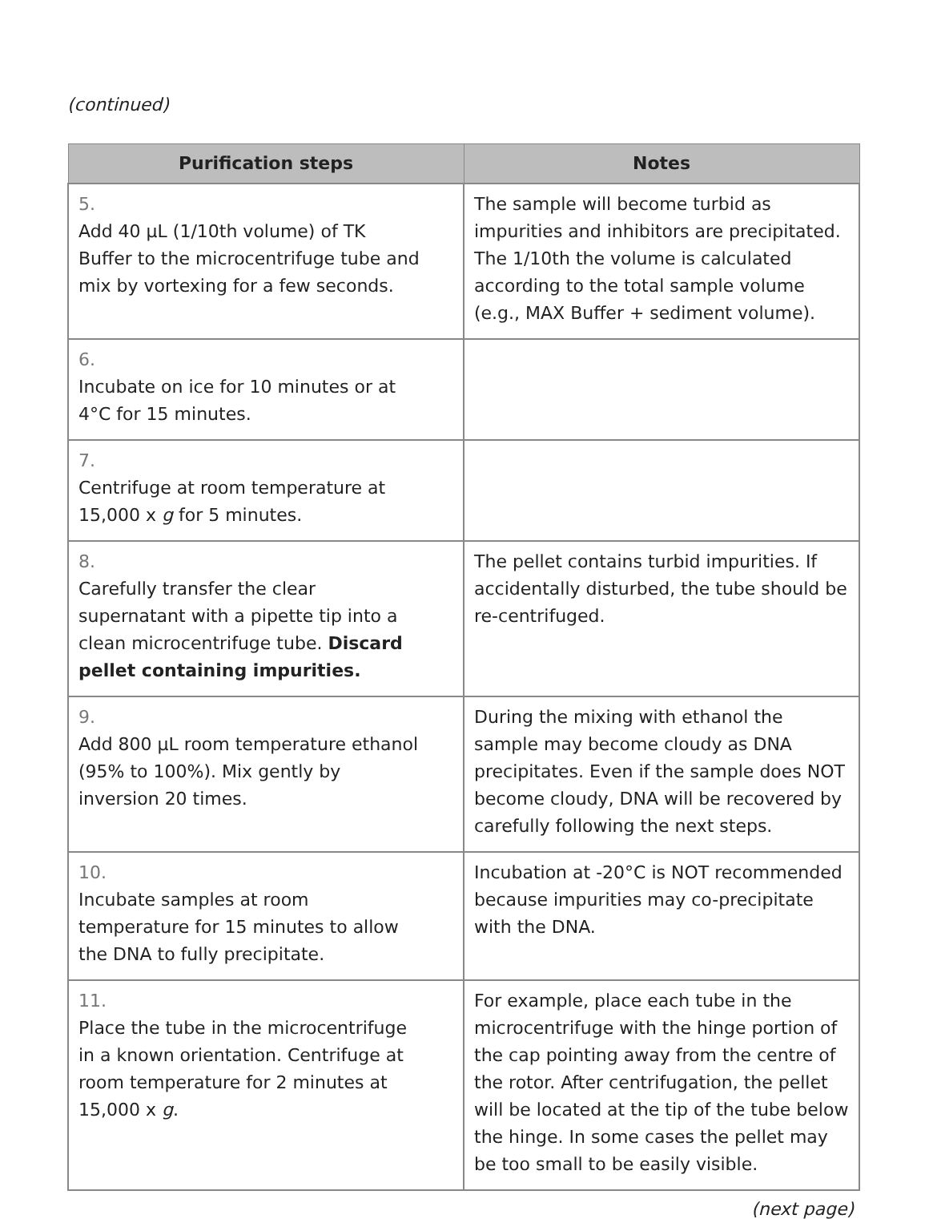(continued)
| Purification steps | Notes |
| --- | --- |
| 5. Add 40 µL (1/10th volume) of TK Buffer to the microcentrifuge tube and mix by vortexing for a few seconds. | The sample will become turbid as impurities and inhibitors are precipitated. The 1/10th the volume is calculated according to the total sample volume (e.g., MAX Buffer + sediment volume). |
| 6. Incubate on ice for 10 minutes or at 4°C for 15 minutes. | |
| 7. Centrifuge at room temperature at 15,000 x g for 5 minutes. | |
| 8. Carefully transfer the clear supernatant with a pipette tip into a clean microcentrifuge tube. Discard pellet containing impurities. | The pellet contains turbid impurities. If accidentally disturbed, the tube should be re-centrifuged. |
| 9. Add 800 µL room temperature ethanol (95% to 100%). Mix gently by inversion 20 times. | During the mixing with ethanol the sample may become cloudy as DNA precipitates. Even if the sample does NOT become cloudy, DNA will be recovered by carefully following the next steps. |
| 10. Incubate samples at room temperature for 15 minutes to allow the DNA to fully precipitate. | Incubation at -20°C is NOT recommended because impurities may co-precipitate with the DNA. |
| 11. Place the tube in the microcentrifuge in a known orientation. Centrifuge at room temperature for 2 minutes at 15,000 x g . | For example, place each tube in the microcentrifuge with the hinge portion of the cap pointing away from the centre of the rotor. After centrifugation, the pellet will be located at the tip of the tube below the hinge. In some cases the pellet may be too small to be easily visible. |
(next page)